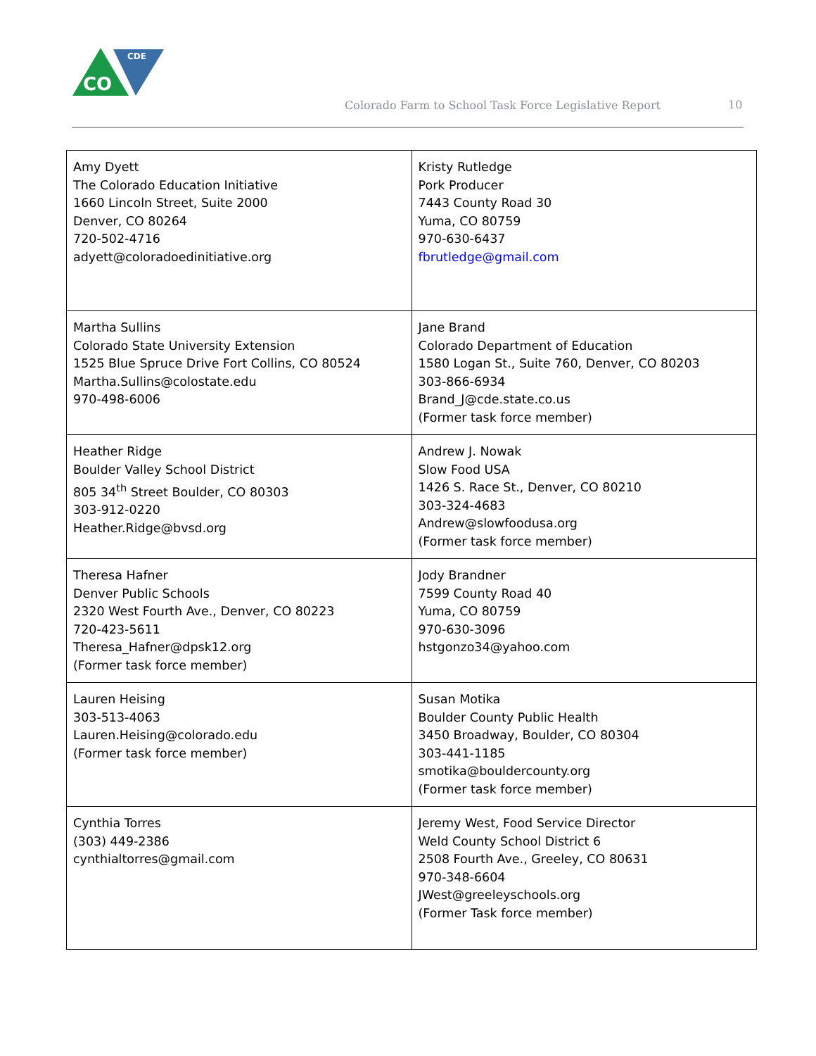CO
CDE
Colorado Farm to School Task Force Legislative Report
10
| Amy Dyett The Colorado Education Initiative 1660 Lincoln Street, Suite 2000 Denver, CO 80264 720-502-4716 adyett@coloradoedinitiative.org | Kristy Rutledge Pork Producer 7443 County Road 30 Yuma, CO 80759 970-630-6437 fbrutledge@gmail.com |
| Martha Sullins Colorado State University Extension 1525 Blue Spruce Drive Fort Collins, CO 80524 Martha.Sullins@colostate.edu 970-498-6006 | Jane Brand Colorado Department of Education 1580 Logan St., Suite 760, Denver, CO 80203 303-866-6934 Brand_J@cde.state.co.us (Former task force member) |
| Heather Ridge Boulder Valley School District 805 34<sup>th</sup> Street Boulder, CO 80303 303-912-0220 Heather.Ridge@bvsd.org | Andrew J. Nowak Slow Food USA 1426 S. Race St., Denver, CO 80210 303-324-4683 Andrew@slowfoodusa.org (Former task force member) |
| Theresa Hafner Denver Public Schools 2320 West Fourth Ave., Denver, CO 80223 720-423-5611 Theresa_Hafner@dpsk12.org (Former task force member) | Jody Brandner 7599 County Road 40 Yuma, CO 80759 970-630-3096 hstgonzo34@yahoo.com |
| Lauren Heising 303-513-4063 Lauren.Heising@colorado.edu (Former task force member) | Susan Motika Boulder County Public Health 3450 Broadway, Boulder, CO 80304 303-441-1185 smotika@bouldercounty.org (Former task force member) |
| Cynthia Torres (303) 449-2386 cynthialtorres@gmail.com | Jeremy West, Food Service Director Weld County School District 6 2508 Fourth Ave., Greeley, CO 80631 970-348-6604 JWest@greeleyschools.org (Former Task force member) |